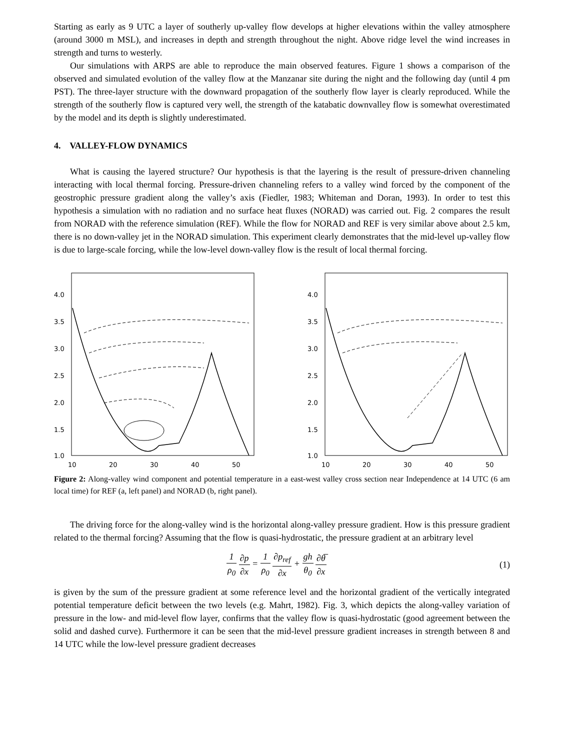Starting as early as 9 UTC a layer of southerly up-valley flow develops at higher elevations within the valley atmosphere (around 3000 m MSL), and increases in depth and strength throughout the night. Above ridge level the wind increases in strength and turns to westerly.
Our simulations with ARPS are able to reproduce the main observed features. Figure 1 shows a comparison of the observed and simulated evolution of the valley flow at the Manzanar site during the night and the following day (until 4 pm PST). The three-layer structure with the downward propagation of the southerly flow layer is clearly reproduced. While the strength of the southerly flow is captured very well, the strength of the katabatic downvalley flow is somewhat overestimated by the model and its depth is slightly underestimated.
4. VALLEY-FLOW DYNAMICS
What is causing the layered structure? Our hypothesis is that the layering is the result of pressure-driven channeling interacting with local thermal forcing. Pressure-driven channeling refers to a valley wind forced by the component of the geostrophic pressure gradient along the valley’s axis (Fiedler, 1983; Whiteman and Doran, 1993). In order to test this hypothesis a simulation with no radiation and no surface heat fluxes (NORAD) was carried out. Fig. 2 compares the result from NORAD with the reference simulation (REF). While the flow for NORAD and REF is very similar above about 2.5 km, there is no down-valley jet in the NORAD simulation. This experiment clearly demonstrates that the mid-level up-valley flow is due to large-scale forcing, while the low-level down-valley flow is the result of local thermal forcing.
4.0
3.5
3.0
2.5
2.0
1.5
1.0
10
20
30
40
50
4.0
3.5
3.0
2.5
2.0
1.5
1.0
10
20
30
40
50
Figure 2: Along-valley wind component and potential temperature in a east-west valley cross section near Independence at 14 UTC (6 am local time) for REF (a, left panel) and NORAD (b, right panel).
The driving force for the along-valley wind is the horizontal along-valley pressure gradient. How is this pressure gradient related to the thermal forcing? Assuming that the flow is quasi-hydrostatic, the pressure gradient at an arbitrary level
1 ρ<sub>0</sub> ∂p ∂x = 1 ρ<sub>0</sub> ∂p<sub>ref</sub> ∂x + gh θ<sub>0</sub> ∂θ̅ ∂x
(1)
is given by the sum of the pressure gradient at some reference level and the horizontal gradient of the vertically integrated potential temperature deficit between the two levels (e.g. Mahrt, 1982). Fig. 3, which depicts the along-valley variation of pressure in the low- and mid-level flow layer, confirms that the valley flow is quasi-hydrostatic (good agreement between the solid and dashed curve). Furthermore it can be seen that the mid-level pressure gradient increases in strength between 8 and 14 UTC while the low-level pressure gradient decreases